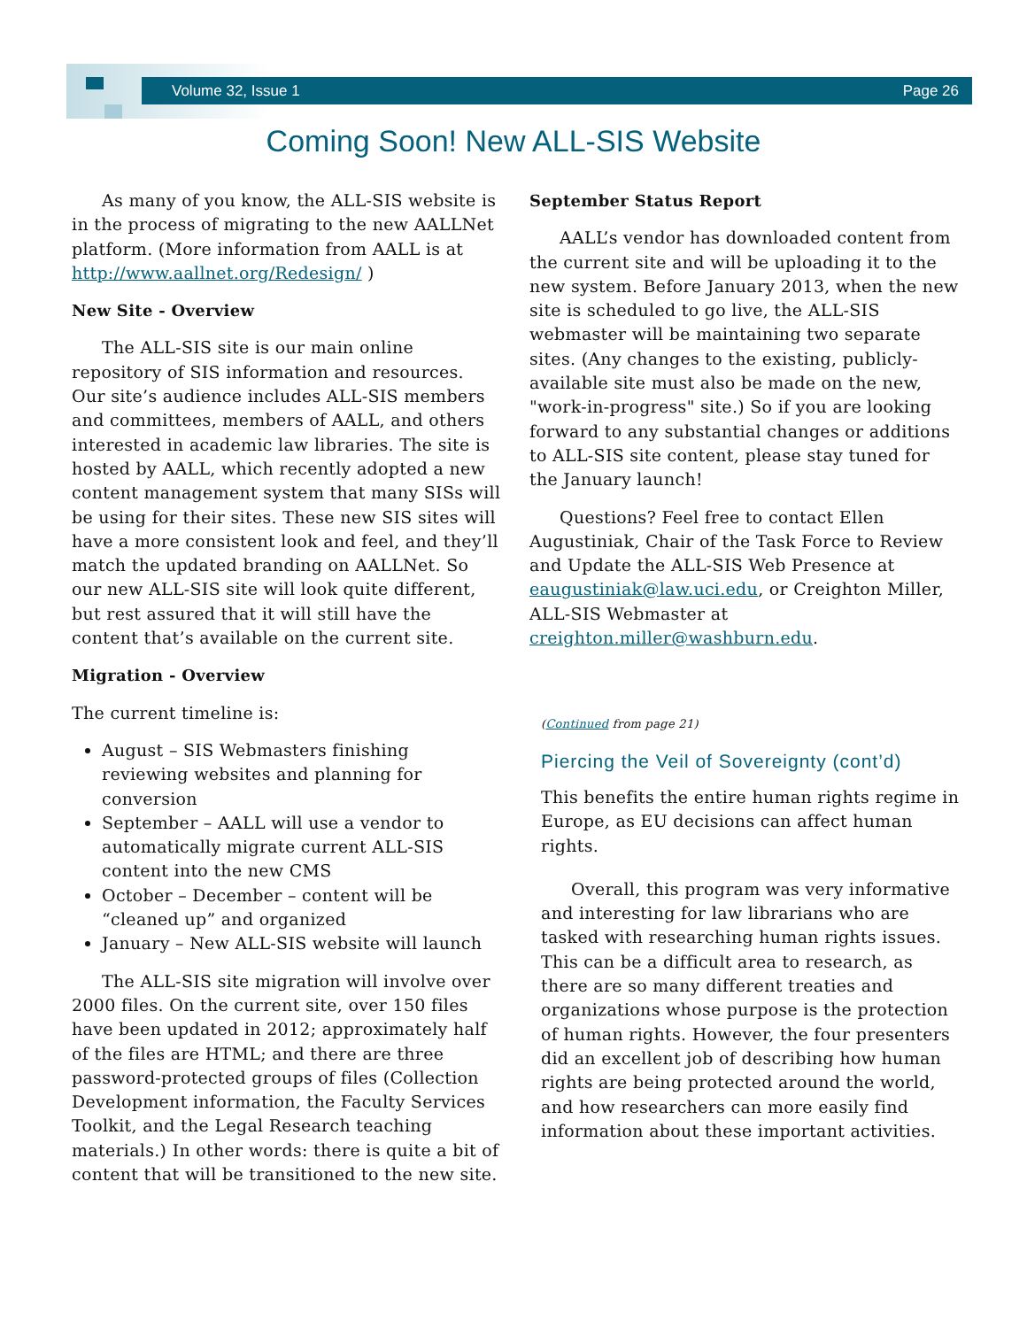Volume 32, Issue 1 Page 26
Coming Soon! New ALL-SIS Website
As many of you know, the ALL-SIS website is in the process of migrating to the new AALLNet platform. (More information from AALL is at http://www.aallnet.org/Redesign/ )
New Site - Overview
The ALL-SIS site is our main online repository of SIS information and resources. Our site’s audience includes ALL-SIS members and committees, members of AALL, and others interested in academic law libraries. The site is hosted by AALL, which recently adopted a new content management system that many SISs will be using for their sites. These new SIS sites will have a more consistent look and feel, and they’ll match the updated branding on AALLNet. So our new ALL-SIS site will look quite different, but rest assured that it will still have the content that’s available on the current site.
Migration - Overview
The current timeline is:
August – SIS Webmasters finishing reviewing websites and planning for conversion
September – AALL will use a vendor to automatically migrate current ALL-SIS content into the new CMS
October – December – content will be “cleaned up” and organized
January – New ALL-SIS website will launch
The ALL-SIS site migration will involve over 2000 files. On the current site, over 150 files have been updated in 2012; approximately half of the files are HTML; and there are three password-protected groups of files (Collection Development information, the Faculty Services Toolkit, and the Legal Research teaching materials.) In other words: there is quite a bit of content that will be transitioned to the new site.
September Status Report
AALL’s vendor has downloaded content from the current site and will be uploading it to the new system. Before January 2013, when the new site is scheduled to go live, the ALL-SIS webmaster will be maintaining two separate sites. (Any changes to the existing, publicly-available site must also be made on the new, "work-in-progress" site.) So if you are looking forward to any substantial changes or additions to ALL-SIS site content, please stay tuned for the January launch!
Questions? Feel free to contact Ellen Augustiniak, Chair of the Task Force to Review and Update the ALL-SIS Web Presence at eaugustiniak@law.uci.edu, or Creighton Miller, ALL-SIS Webmaster at creighton.miller@washburn.edu.
(Continued from page 21)
Piercing the Veil of Sovereignty (cont’d)
This benefits the entire human rights regime in Europe, as EU decisions can affect human rights.
Overall, this program was very informative and interesting for law librarians who are tasked with researching human rights issues. This can be a difficult area to research, as there are so many different treaties and organizations whose purpose is the protection of human rights. However, the four presenters did an excellent job of describing how human rights are being protected around the world, and how researchers can more easily find information about these important activities.